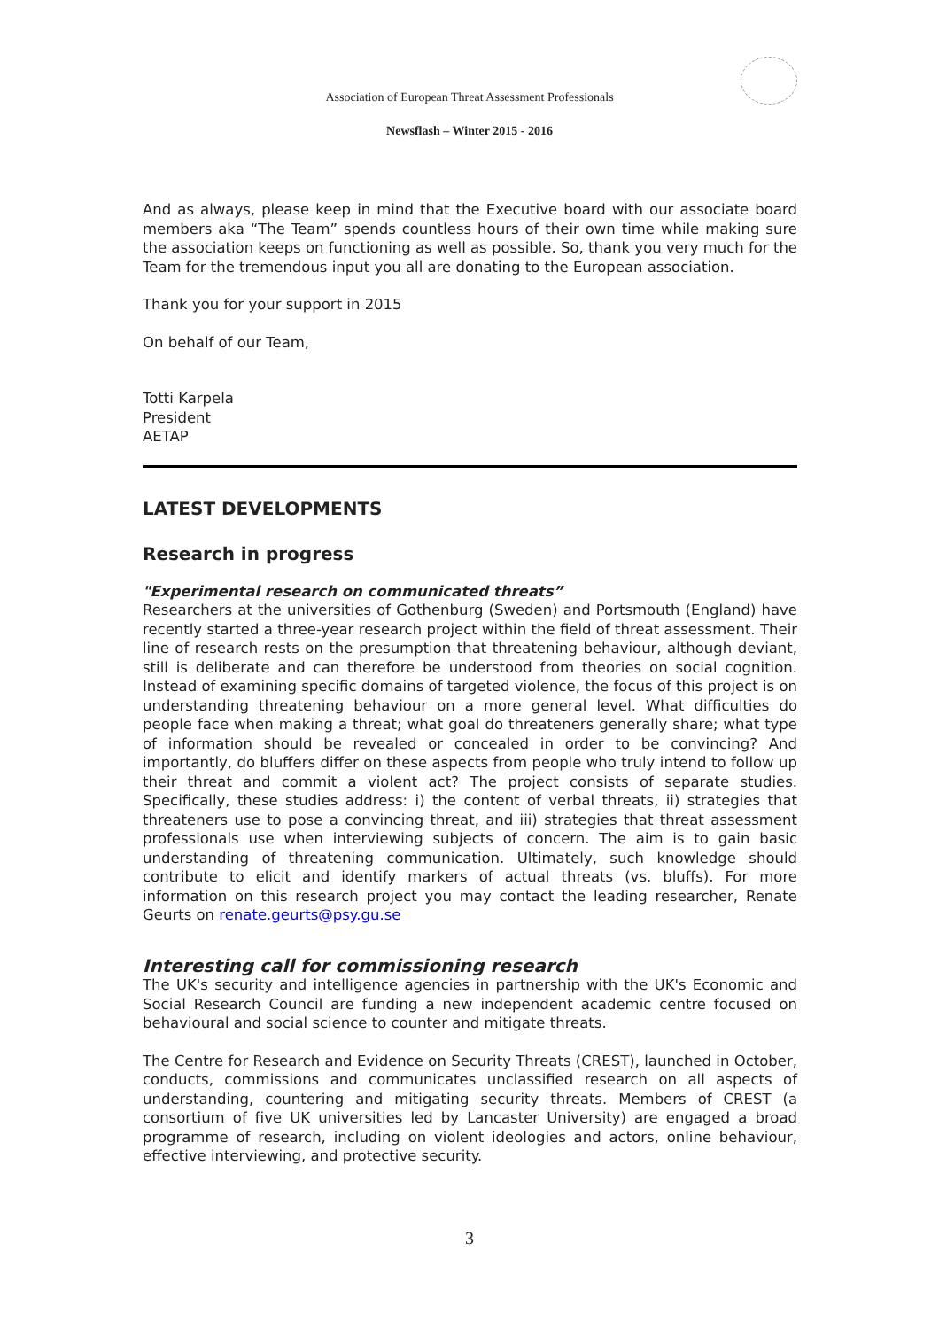Association of European Threat Assessment Professionals
Newsflash – Winter 2015 - 2016
And as always, please keep in mind that the Executive board with our associate board members aka “The Team” spends countless hours of their own time while making sure the association keeps on functioning as well as possible. So, thank you very much for the Team for the tremendous input you all are donating to the European association.
Thank you for your support in 2015
On behalf of our Team,
Totti Karpela
President
AETAP
LATEST DEVELOPMENTS
Research in progress
"Experimental research on communicated threats”
Researchers at the universities of Gothenburg (Sweden) and Portsmouth (England) have recently started a three-year research project within the field of threat assessment. Their line of research rests on the presumption that threatening behaviour, although deviant, still is deliberate and can therefore be understood from theories on social cognition. Instead of examining specific domains of targeted violence, the focus of this project is on understanding threatening behaviour on a more general level. What difficulties do people face when making a threat; what goal do threateners generally share; what type of information should be revealed or concealed in order to be convincing? And importantly, do bluffers differ on these aspects from people who truly intend to follow up their threat and commit a violent act? The project consists of separate studies. Specifically, these studies address: i) the content of verbal threats, ii) strategies that threateners use to pose a convincing threat, and iii) strategies that threat assessment professionals use when interviewing subjects of concern. The aim is to gain basic understanding of threatening communication. Ultimately, such knowledge should contribute to elicit and identify markers of actual threats (vs. bluffs). For more information on this research project you may contact the leading researcher, Renate Geurts on renate.geurts@psy.gu.se
Interesting call for commissioning research
The UK's security and intelligence agencies in partnership with the UK's Economic and Social Research Council are funding a new independent academic centre focused on behavioural and social science to counter and mitigate threats.
The Centre for Research and Evidence on Security Threats (CREST), launched in October, conducts, commissions and communicates unclassified research on all aspects of understanding, countering and mitigating security threats. Members of CREST (a consortium of five UK universities led by Lancaster University) are engaged a broad programme of research, including on violent ideologies and actors, online behaviour, effective interviewing, and protective security.
3